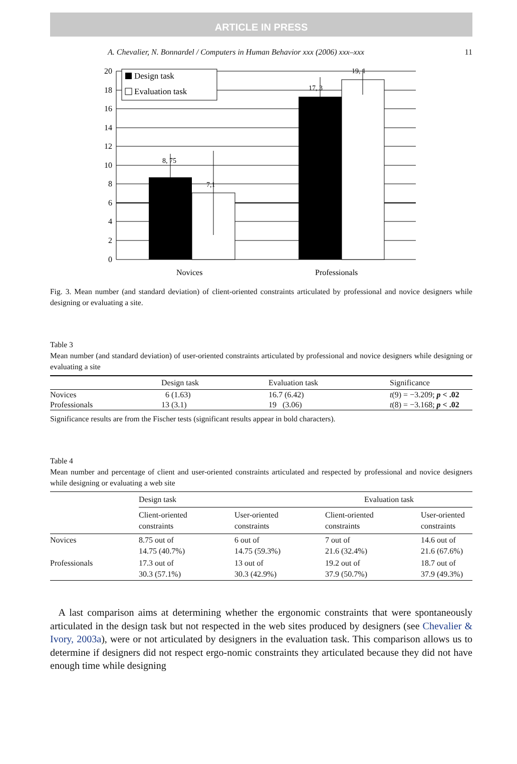ARTICLE IN PRESS
A. Chevalier, N. Bonnardel / Computers in Human Behavior xxx (2006) xxx–xxx 11
20
18
16
14
12
10
8
6
4
2
0
8, 75
7,1
17, 3
19, 1
Design task
Evaluation task
Novices
Professionals
Fig. 3. Mean number (and standard deviation) of client-oriented constraints articulated by professional and novice designers while designing or evaluating a site.
Table 3
Mean number (and standard deviation) of user-oriented constraints articulated by professional and novice designers while designing or evaluating a site
| | Design task | Evaluation task | Significance |
| --- | --- | --- | --- |
| Novices | 6 (1.63) | 16.7 (6.42) | t (9) = −3.209; p < .02 |
| Professionals | 13 (3.1) | 19 (3.06) | t (8) = −3.168; p < .02 |
Significance results are from the Fischer tests (significant results appear in bold characters).
Table 4
Mean number and percentage of client and user-oriented constraints articulated and respected by professional and novice designers while designing or evaluating a web site
| | Design task | | Evaluation task | |
| --- | --- | --- | --- | --- |
| | Client-oriented constraints | User-oriented constraints | Client-oriented constraints | User-oriented constraints |
| Novices | 8.75 out of 14.75 (40.7%) | 6 out of 14.75 (59.3%) | 7 out of 21.6 (32.4%) | 14.6 out of 21.6 (67.6%) |
| Professionals | 17.3 out of 30.3 (57.1%) | 13 out of 30.3 (42.9%) | 19.2 out of 37.9 (50.7%) | 18.7 out of 37.9 (49.3%) |
A last comparison aims at determining whether the ergonomic constraints that were spontaneously articulated in the design task but not respected in the web sites produced by designers (see Chevalier & Ivory, 2003a), were or not articulated by designers in the evaluation task. This comparison allows us to determine if designers did not respect ergo-nomic constraints they articulated because they did not have enough time while designing